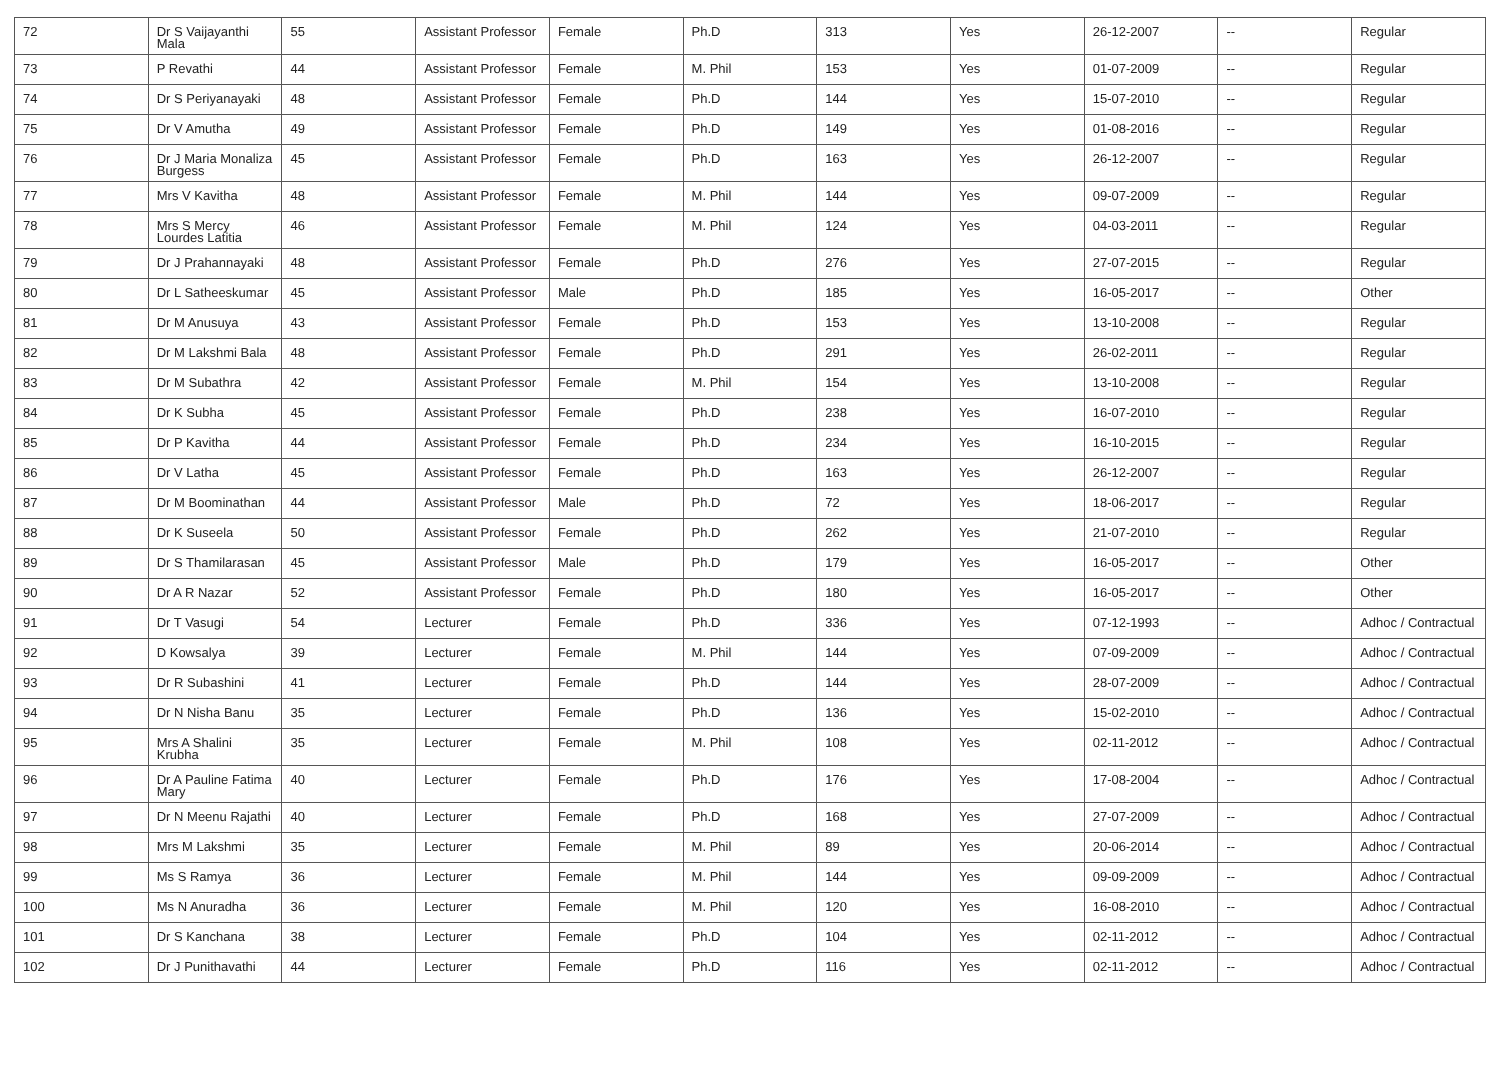| 72 | Dr S Vaijayanthi Mala | 55 | Assistant Professor | Female | Ph.D | 313 | Yes | 26-12-2007 | -- | Regular |
| 73 | P Revathi | 44 | Assistant Professor | Female | M. Phil | 153 | Yes | 01-07-2009 | -- | Regular |
| 74 | Dr S Periyanayaki | 48 | Assistant Professor | Female | Ph.D | 144 | Yes | 15-07-2010 | -- | Regular |
| 75 | Dr V Amutha | 49 | Assistant Professor | Female | Ph.D | 149 | Yes | 01-08-2016 | -- | Regular |
| 76 | Dr J Maria Monaliza Burgess | 45 | Assistant Professor | Female | Ph.D | 163 | Yes | 26-12-2007 | -- | Regular |
| 77 | Mrs V Kavitha | 48 | Assistant Professor | Female | M. Phil | 144 | Yes | 09-07-2009 | -- | Regular |
| 78 | Mrs S Mercy Lourdes Latitia | 46 | Assistant Professor | Female | M. Phil | 124 | Yes | 04-03-2011 | -- | Regular |
| 79 | Dr J Prahannayaki | 48 | Assistant Professor | Female | Ph.D | 276 | Yes | 27-07-2015 | -- | Regular |
| 80 | Dr L Satheeskumar | 45 | Assistant Professor | Male | Ph.D | 185 | Yes | 16-05-2017 | -- | Other |
| 81 | Dr M Anusuya | 43 | Assistant Professor | Female | Ph.D | 153 | Yes | 13-10-2008 | -- | Regular |
| 82 | Dr M Lakshmi Bala | 48 | Assistant Professor | Female | Ph.D | 291 | Yes | 26-02-2011 | -- | Regular |
| 83 | Dr M Subathra | 42 | Assistant Professor | Female | M. Phil | 154 | Yes | 13-10-2008 | -- | Regular |
| 84 | Dr K Subha | 45 | Assistant Professor | Female | Ph.D | 238 | Yes | 16-07-2010 | -- | Regular |
| 85 | Dr P Kavitha | 44 | Assistant Professor | Female | Ph.D | 234 | Yes | 16-10-2015 | -- | Regular |
| 86 | Dr V Latha | 45 | Assistant Professor | Female | Ph.D | 163 | Yes | 26-12-2007 | -- | Regular |
| 87 | Dr M Boominathan | 44 | Assistant Professor | Male | Ph.D | 72 | Yes | 18-06-2017 | -- | Regular |
| 88 | Dr K Suseela | 50 | Assistant Professor | Female | Ph.D | 262 | Yes | 21-07-2010 | -- | Regular |
| 89 | Dr S Thamilarasan | 45 | Assistant Professor | Male | Ph.D | 179 | Yes | 16-05-2017 | -- | Other |
| 90 | Dr A R Nazar | 52 | Assistant Professor | Female | Ph.D | 180 | Yes | 16-05-2017 | -- | Other |
| 91 | Dr T Vasugi | 54 | Lecturer | Female | Ph.D | 336 | Yes | 07-12-1993 | -- | Adhoc / Contractual |
| 92 | D Kowsalya | 39 | Lecturer | Female | M. Phil | 144 | Yes | 07-09-2009 | -- | Adhoc / Contractual |
| 93 | Dr R Subashini | 41 | Lecturer | Female | Ph.D | 144 | Yes | 28-07-2009 | -- | Adhoc / Contractual |
| 94 | Dr N Nisha Banu | 35 | Lecturer | Female | Ph.D | 136 | Yes | 15-02-2010 | -- | Adhoc / Contractual |
| 95 | Mrs A Shalini Krubha | 35 | Lecturer | Female | M. Phil | 108 | Yes | 02-11-2012 | -- | Adhoc / Contractual |
| 96 | Dr A Pauline Fatima Mary | 40 | Lecturer | Female | Ph.D | 176 | Yes | 17-08-2004 | -- | Adhoc / Contractual |
| 97 | Dr N Meenu Rajathi | 40 | Lecturer | Female | Ph.D | 168 | Yes | 27-07-2009 | -- | Adhoc / Contractual |
| 98 | Mrs M Lakshmi | 35 | Lecturer | Female | M. Phil | 89 | Yes | 20-06-2014 | -- | Adhoc / Contractual |
| 99 | Ms S Ramya | 36 | Lecturer | Female | M. Phil | 144 | Yes | 09-09-2009 | -- | Adhoc / Contractual |
| 100 | Ms N Anuradha | 36 | Lecturer | Female | M. Phil | 120 | Yes | 16-08-2010 | -- | Adhoc / Contractual |
| 101 | Dr S Kanchana | 38 | Lecturer | Female | Ph.D | 104 | Yes | 02-11-2012 | -- | Adhoc / Contractual |
| 102 | Dr J Punithavathi | 44 | Lecturer | Female | Ph.D | 116 | Yes | 02-11-2012 | -- | Adhoc / Contractual |